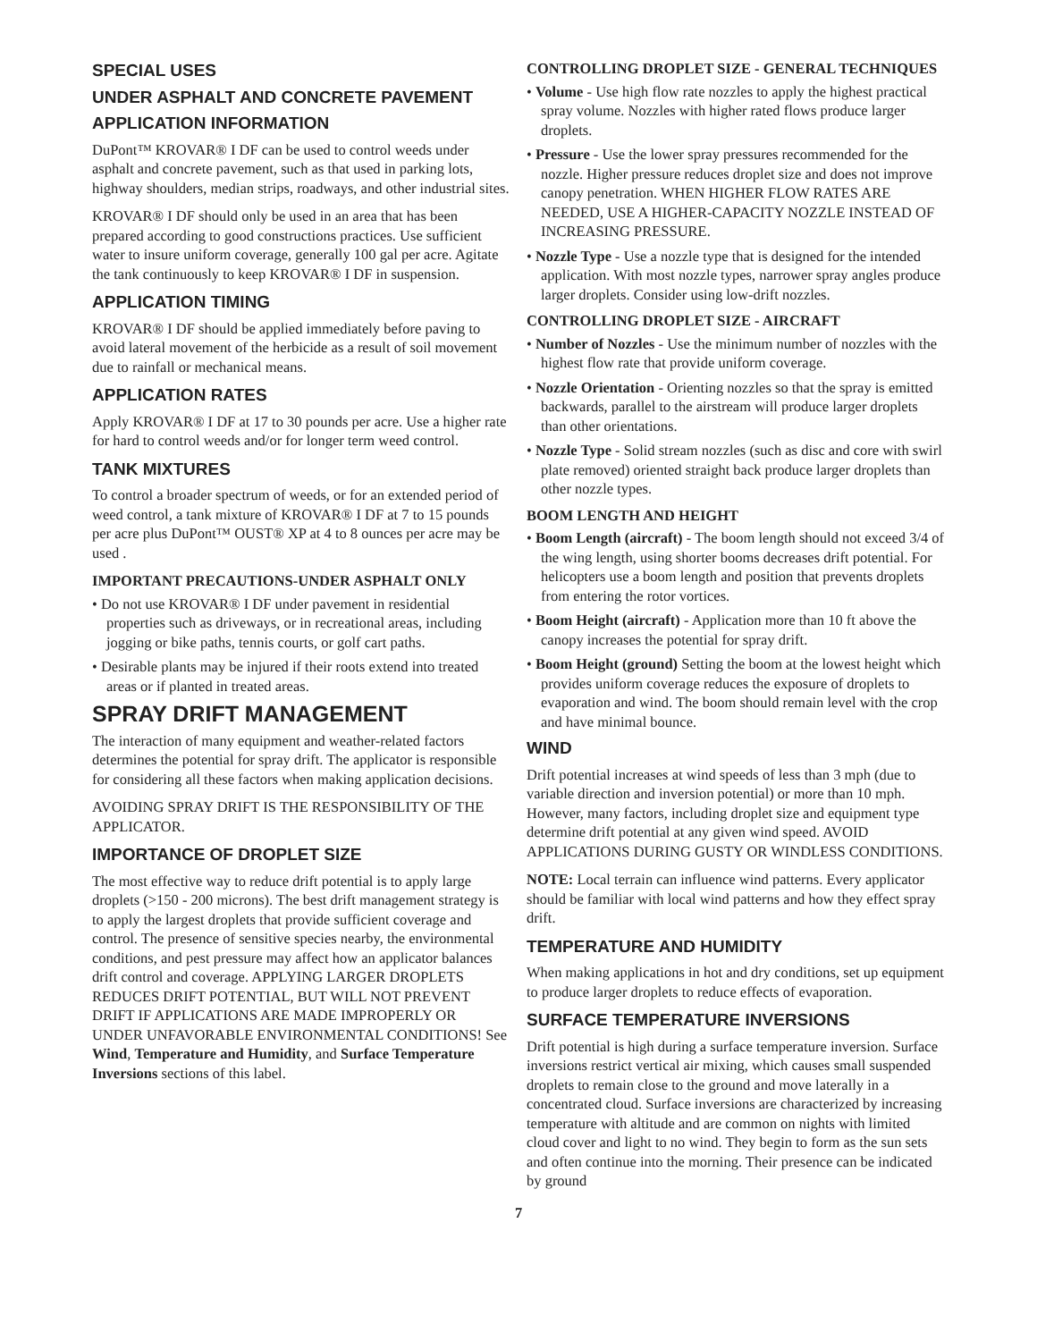SPECIAL USES
UNDER ASPHALT AND CONCRETE PAVEMENT
APPLICATION INFORMATION
DuPont™ KROVAR® I DF can be used to control weeds under asphalt and concrete pavement, such as that used in parking lots, highway shoulders, median strips, roadways, and other industrial sites.
KROVAR® I DF should only be used in an area that has been prepared according to good constructions practices. Use sufficient water to insure uniform coverage, generally 100 gal per acre. Agitate the tank continuously to keep KROVAR® I DF in suspension.
APPLICATION TIMING
KROVAR® I DF should be applied immediately before paving to avoid lateral movement of the herbicide as a result of soil movement due to rainfall or mechanical means.
APPLICATION RATES
Apply KROVAR® I DF at 17 to 30 pounds per acre. Use a higher rate for hard to control weeds and/or for longer term weed control.
TANK MIXTURES
To control a broader spectrum of weeds, or for an extended period of weed control, a tank mixture of KROVAR® I DF at 7 to 15 pounds per acre plus DuPont™ OUST® XP at 4 to 8 ounces per acre may be used .
IMPORTANT PRECAUTIONS-UNDER ASPHALT ONLY
• Do not use KROVAR® I DF under pavement in residential properties such as driveways, or in recreational areas, including jogging or bike paths, tennis courts, or golf cart paths.
• Desirable plants may be injured if their roots extend into treated areas or if planted in treated areas.
SPRAY DRIFT MANAGEMENT
The interaction of many equipment and weather-related factors determines the potential for spray drift. The applicator is responsible for considering all these factors when making application decisions.
AVOIDING SPRAY DRIFT IS THE RESPONSIBILITY OF THE APPLICATOR.
IMPORTANCE OF DROPLET SIZE
The most effective way to reduce drift potential is to apply large droplets (>150 - 200 microns). The best drift management strategy is to apply the largest droplets that provide sufficient coverage and control. The presence of sensitive species nearby, the environmental conditions, and pest pressure may affect how an applicator balances drift control and coverage. APPLYING LARGER DROPLETS REDUCES DRIFT POTENTIAL, BUT WILL NOT PREVENT DRIFT IF APPLICATIONS ARE MADE IMPROPERLY OR UNDER UNFAVORABLE ENVIRONMENTAL CONDITIONS! See Wind, Temperature and Humidity, and Surface Temperature Inversions sections of this label.
CONTROLLING DROPLET SIZE - GENERAL TECHNIQUES
• Volume - Use high flow rate nozzles to apply the highest practical spray volume. Nozzles with higher rated flows produce larger droplets.
• Pressure - Use the lower spray pressures recommended for the nozzle. Higher pressure reduces droplet size and does not improve canopy penetration. WHEN HIGHER FLOW RATES ARE NEEDED, USE A HIGHER-CAPACITY NOZZLE INSTEAD OF INCREASING PRESSURE.
• Nozzle Type - Use a nozzle type that is designed for the intended application. With most nozzle types, narrower spray angles produce larger droplets. Consider using low-drift nozzles.
CONTROLLING DROPLET SIZE - AIRCRAFT
• Number of Nozzles - Use the minimum number of nozzles with the highest flow rate that provide uniform coverage.
• Nozzle Orientation - Orienting nozzles so that the spray is emitted backwards, parallel to the airstream will produce larger droplets than other orientations.
• Nozzle Type - Solid stream nozzles (such as disc and core with swirl plate removed) oriented straight back produce larger droplets than other nozzle types.
BOOM LENGTH AND HEIGHT
• Boom Length (aircraft) - The boom length should not exceed 3/4 of the wing length, using shorter booms decreases drift potential. For helicopters use a boom length and position that prevents droplets from entering the rotor vortices.
• Boom Height (aircraft) - Application more than 10 ft above the canopy increases the potential for spray drift.
• Boom Height (ground) Setting the boom at the lowest height which provides uniform coverage reduces the exposure of droplets to evaporation and wind. The boom should remain level with the crop and have minimal bounce.
WIND
Drift potential increases at wind speeds of less than 3 mph (due to variable direction and inversion potential) or more than 10 mph. However, many factors, including droplet size and equipment type determine drift potential at any given wind speed. AVOID APPLICATIONS DURING GUSTY OR WINDLESS CONDITIONS.
NOTE: Local terrain can influence wind patterns. Every applicator should be familiar with local wind patterns and how they effect spray drift.
TEMPERATURE AND HUMIDITY
When making applications in hot and dry conditions, set up equipment to produce larger droplets to reduce effects of evaporation.
SURFACE TEMPERATURE INVERSIONS
Drift potential is high during a surface temperature inversion. Surface inversions restrict vertical air mixing, which causes small suspended droplets to remain close to the ground and move laterally in a concentrated cloud. Surface inversions are characterized by increasing temperature with altitude and are common on nights with limited cloud cover and light to no wind. They begin to form as the sun sets and often continue into the morning. Their presence can be indicated by ground
7